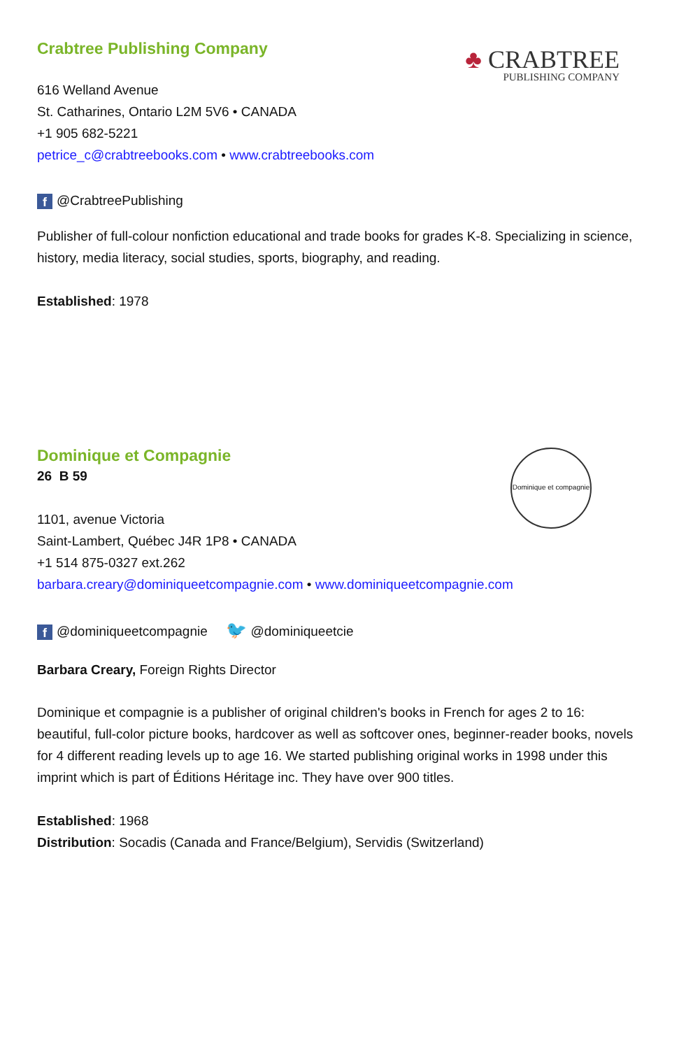♣ CRABTREE
PUBLISHING COMPANY
Crabtree Publishing Company
616 Welland Avenue
St. Catharines, Ontario L2M 5V6 • CANADA
+1 905 682-5221
petrice_c@crabtreebooks.com • www.crabtreebooks.com
f @CrabtreePublishing
Publisher of full-colour nonfiction educational and trade books for grades K-8. Specializing in science, history, media literacy, social studies, sports, biography, and reading.
Established: 1978
Dominique et compagnie
Dominique et Compagnie
26 B 59
1101, avenue Victoria
Saint-Lambert, Québec J4R 1P8 • CANADA
+1 514 875-0327 ext.262
barbara.creary@dominiqueetcompagnie.com • www.dominiqueetcompagnie.com
f @dominiqueetcompagnie 🐦 @dominiqueetcie
Barbara Creary, Foreign Rights Director
Dominique et compagnie is a publisher of original children's books in French for ages 2 to 16: beautiful, full-color picture books, hardcover as well as softcover ones, beginner-reader books, novels for 4 different reading levels up to age 16. We started publishing original works in 1998 under this imprint which is part of Éditions Héritage inc. They have over 900 titles.
Established: 1968
Distribution: Socadis (Canada and France/Belgium), Servidis (Switzerland)